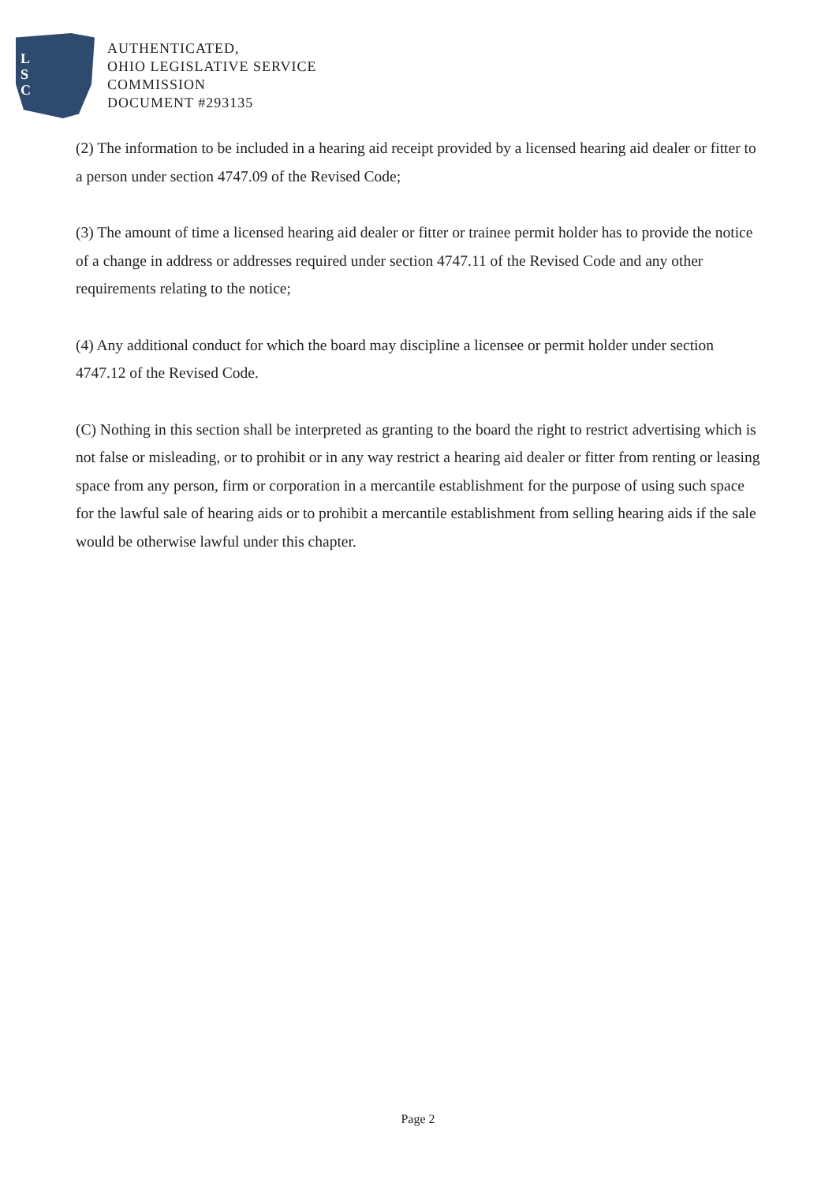L
S
C
AUTHENTICATED,
OHIO LEGISLATIVE SERVICE
COMMISSION
DOCUMENT #293135
(2) The information to be included in a hearing aid receipt provided by a licensed hearing aid dealer or fitter to a person under section 4747.09 of the Revised Code;
(3) The amount of time a licensed hearing aid dealer or fitter or trainee permit holder has to provide the notice of a change in address or addresses required under section 4747.11 of the Revised Code and any other requirements relating to the notice;
(4) Any additional conduct for which the board may discipline a licensee or permit holder under section 4747.12 of the Revised Code.
(C) Nothing in this section shall be interpreted as granting to the board the right to restrict advertising which is not false or misleading, or to prohibit or in any way restrict a hearing aid dealer or fitter from renting or leasing space from any person, firm or corporation in a mercantile establishment for the purpose of using such space for the lawful sale of hearing aids or to prohibit a mercantile establishment from selling hearing aids if the sale would be otherwise lawful under this chapter.
Page 2